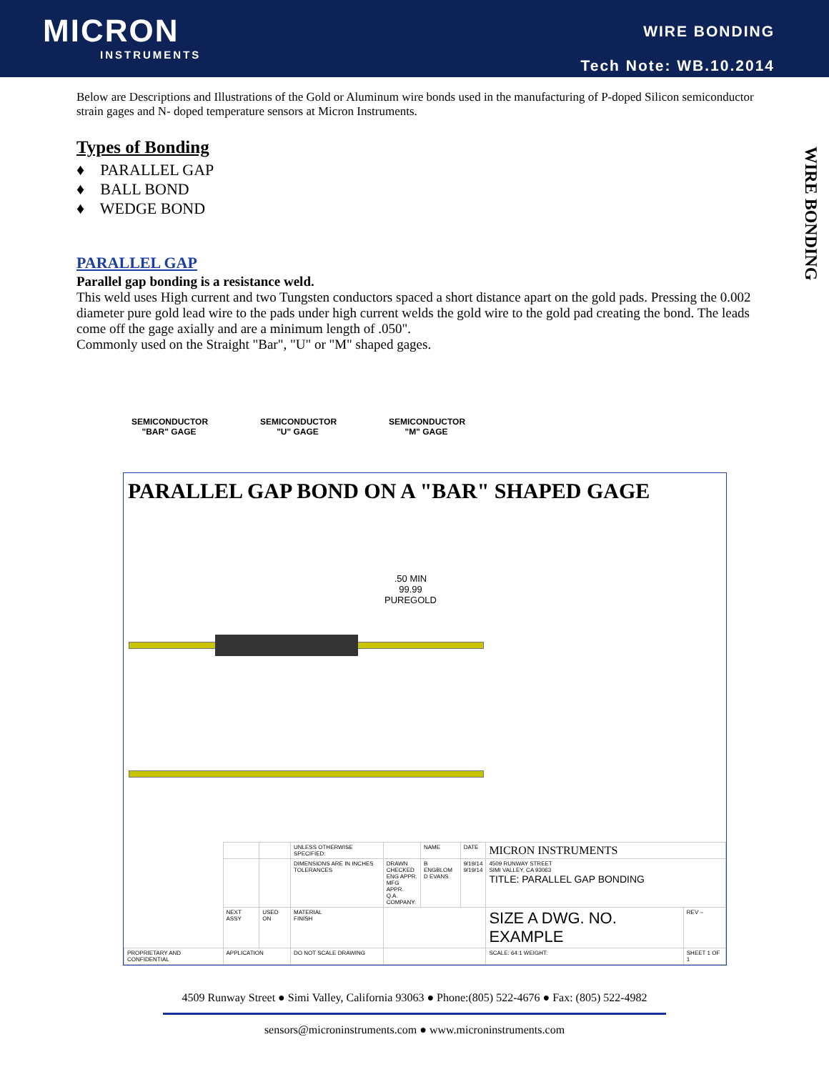MICRON
INSTRUMENTS
WIRE BONDING
Tech Note: WB.10.2014
WIRE BONDING
Below are Descriptions and Illustrations of the Gold or Aluminum wire bonds used in the manufacturing of P-doped Silicon semiconductor strain gages and N- doped temperature sensors at Micron Instruments.
Types of Bonding
♦ PARALLEL GAP
♦ BALL BOND
♦ WEDGE BOND
PARALLEL GAP
Parallel gap bonding is a resistance weld.
This weld uses High current and two Tungsten conductors spaced a short distance apart on the gold pads. Pressing the 0.002 diameter pure gold lead wire to the pads under high current welds the gold wire to the gold pad creating the bond. The leads come off the gage axially and are a minimum length of .050".
Commonly used on the Straight "Bar", "U" or "M" shaped gages.
SEMICONDUCTOR
"BAR" GAGE
SEMICONDUCTOR
"U" GAGE
SEMICONDUCTOR
"M" GAGE
PARALLEL GAP BOND ON A "BAR" SHAPED GAGE
.50 MIN
99.99
PUREGOLD
| | | | UNLESS OTHERWISE SPECIFIED: | | NAME | DATE | MICRON INSTRUMENTS | |
| | | | DIMENSIONS ARE IN INCHES TOLERANCES | DRAWN CHECKED ENG APPR. MFG APPR. Q.A. COMPANY: | B ENGBLOM D EVANS | 9/19/14 9/19/14 | 4509 RUNWAY STREET SIMI VALLEY, CA 93063 TITLE: PARALLEL GAP BONDING | |
| | NEXT ASSY | USED ON | MATERIAL FINISH | | | | SIZE A DWG. NO. EXAMPLE | REV – |
| PROPRIETARY AND CONFIDENTIAL | APPLICATION | | DO NOT SCALE DRAWING | | | | SCALE: 64:1 WEIGHT: | SHEET 1 OF 1 |
4509 Runway Street ● Simi Valley, California 93063 ● Phone:(805) 522-4676 ● Fax: (805) 522-4982
sensors@microninstruments.com ● www.microninstruments.com